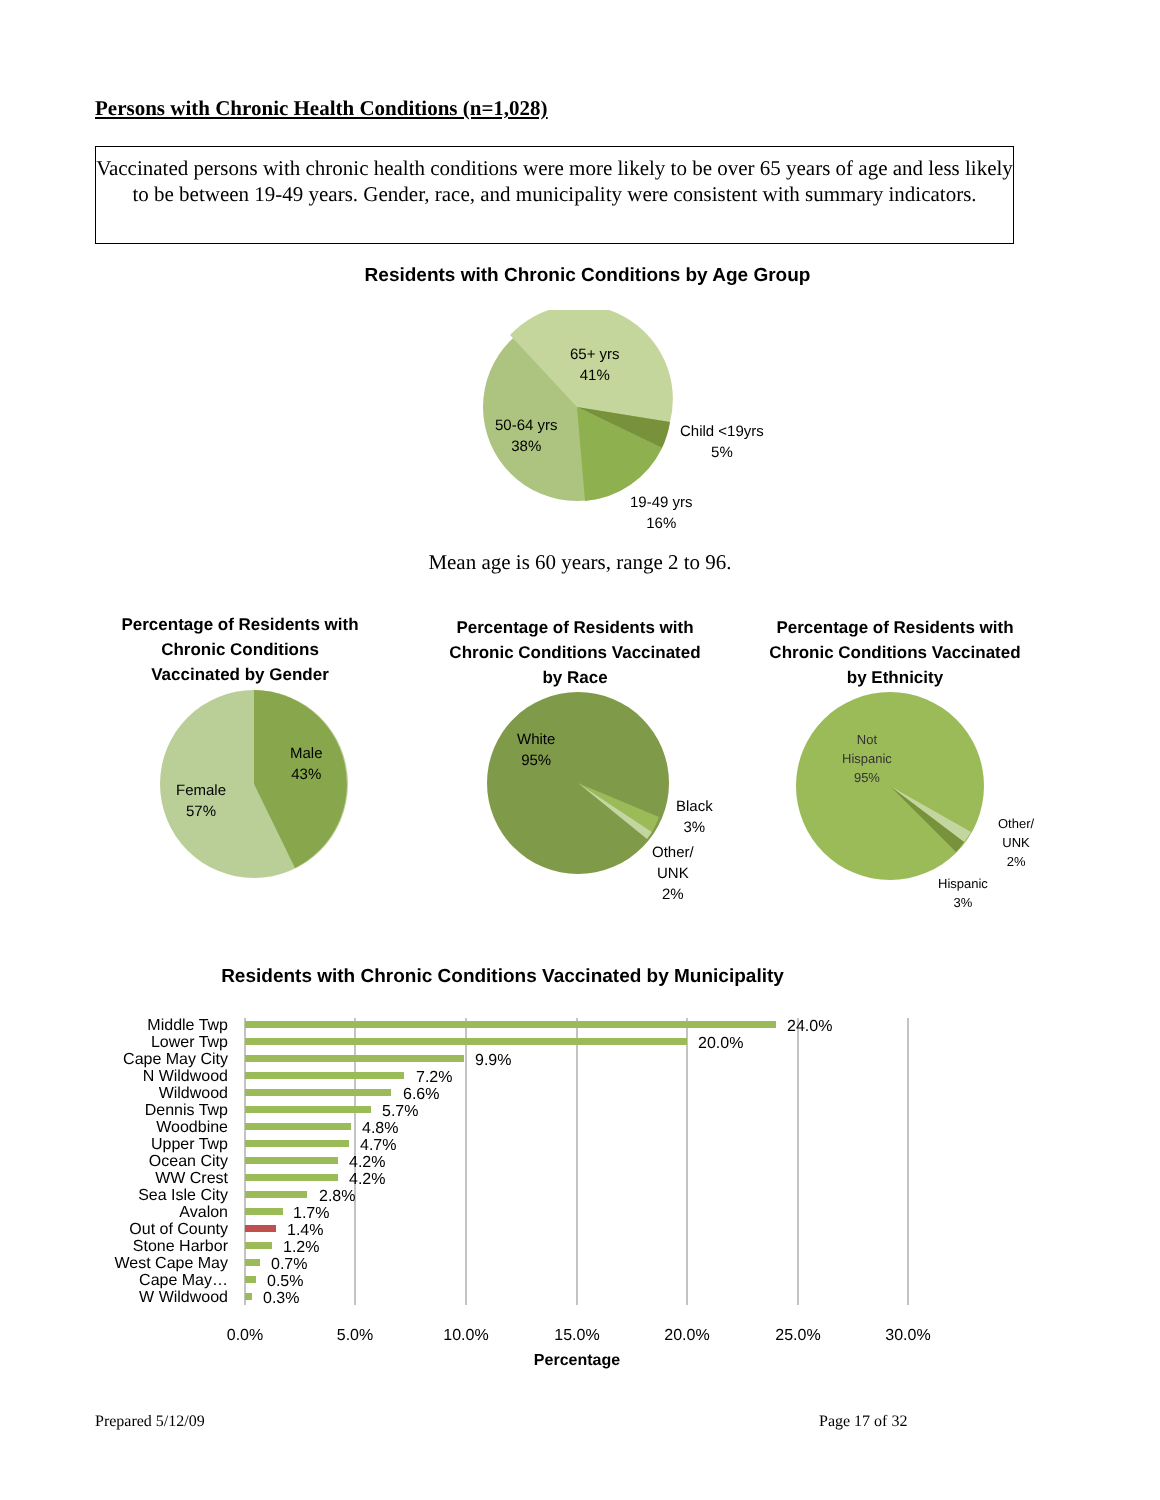Persons with Chronic Health Conditions (n=1,028)
Vaccinated persons with chronic health conditions were more likely to be over 65 years of age and less likely to be between 19-49 years. Gender, race, and municipality were consistent with summary indicators.
Residents with Chronic Conditions by Age Group
65+ yrs
41%
50-64 yrs
38%
Child <19yrs
5%
19-49 yrs
16%
Mean age is 60 years, range 2 to 96.
Percentage of Residents with Chronic Conditions Vaccinated by Gender
Percentage of Residents with Chronic Conditions Vaccinated by Race
Percentage of Residents with Chronic Conditions Vaccinated by Ethnicity
Male
43%
Female
57%
White
95%
Black
3%
Other/
UNK
2%
Not
Hispanic
95%
Other/
UNK
2%
Hispanic
3%
Residents with Chronic Conditions Vaccinated by Municipality
Middle Twp
Lower Twp
Cape May City
N Wildwood
Wildwood
Dennis Twp
Woodbine
Upper Twp
Ocean City
WW Crest
Sea Isle City
Avalon
Out of County
Stone Harbor
West Cape May
Cape May…
W Wildwood
24.0%
20.0%
9.9%
7.2%
6.6%
5.7%
4.8%
4.7%
4.2%
4.2%
2.8%
1.7%
1.4%
1.2%
0.7%
0.5%
0.3%
0.0%
5.0%
10.0%
15.0%
20.0%
25.0%
30.0%
Percentage
Prepared 5/12/09 Page 17 of 32